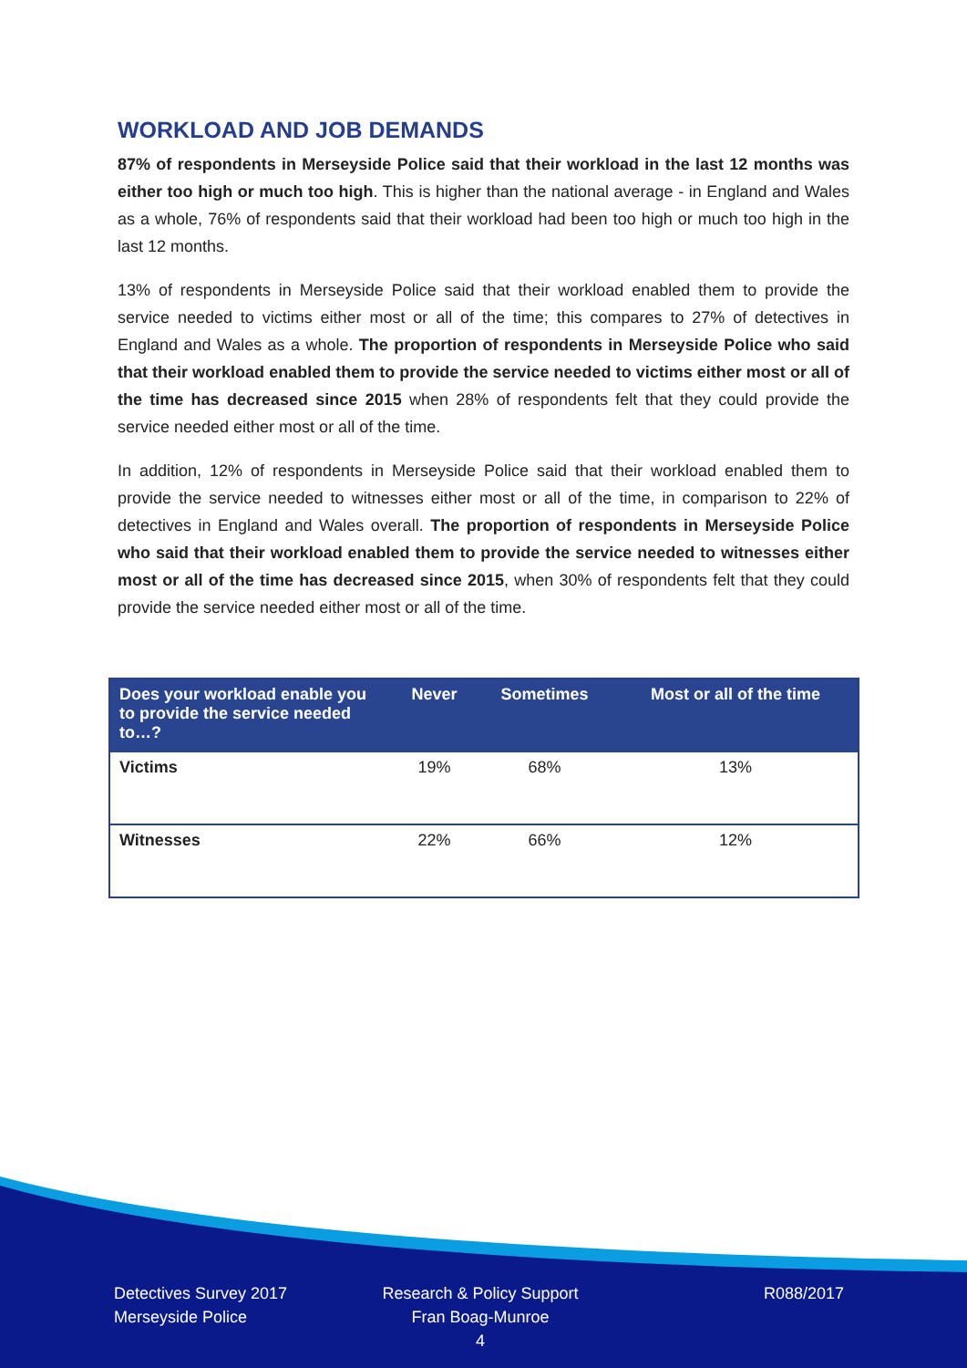WORKLOAD AND JOB DEMANDS
87% of respondents in Merseyside Police said that their workload in the last 12 months was either too high or much too high. This is higher than the national average - in England and Wales as a whole, 76% of respondents said that their workload had been too high or much too high in the last 12 months.
13% of respondents in Merseyside Police said that their workload enabled them to provide the service needed to victims either most or all of the time; this compares to 27% of detectives in England and Wales as a whole. The proportion of respondents in Merseyside Police who said that their workload enabled them to provide the service needed to victims either most or all of the time has decreased since 2015 when 28% of respondents felt that they could provide the service needed either most or all of the time.
In addition, 12% of respondents in Merseyside Police said that their workload enabled them to provide the service needed to witnesses either most or all of the time, in comparison to 22% of detectives in England and Wales overall. The proportion of respondents in Merseyside Police who said that their workload enabled them to provide the service needed to witnesses either most or all of the time has decreased since 2015, when 30% of respondents felt that they could provide the service needed either most or all of the time.
| Does your workload enable you to provide the service needed to…? | Never | Sometimes | Most or all of the time |
| --- | --- | --- | --- |
| Victims | 19% | 68% | 13% |
| Witnesses | 22% | 66% | 12% |
Detectives Survey 2017
Merseyside Police
Research & Policy Support
Fran Boag-Munroe
4
R088/2017